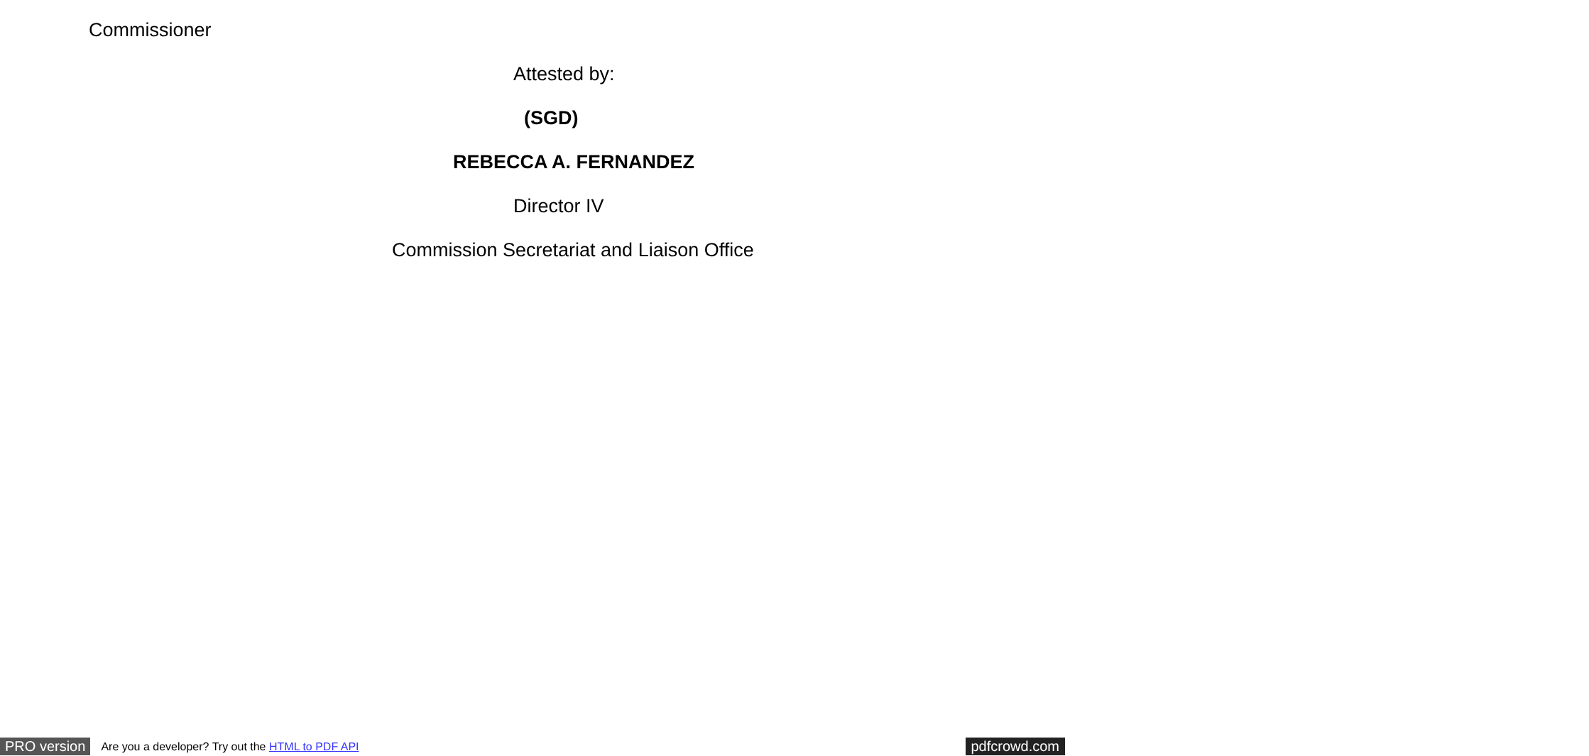Commissioner
Attested by:
(SGD)
REBECCA A. FERNANDEZ
Director IV
Commission Secretariat and Liaison Office
PRO version Are you a developer? Try out the HTML to PDF API pdfcrowd.com